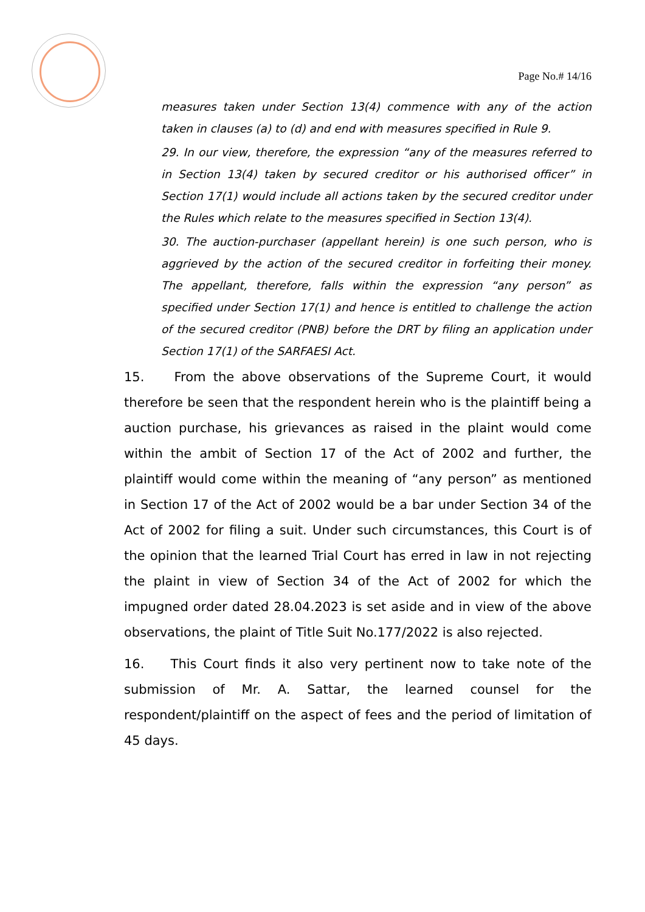Page No.# 14/16
measures taken under Section 13(4) commence with any of the action taken in clauses (a) to (d) and end with measures specified in Rule 9.
29. In our view, therefore, the expression “any of the measures referred to in Section 13(4) taken by secured creditor or his authorised officer” in Section 17(1) would include all actions taken by the secured creditor under the Rules which relate to the measures specified in Section 13(4).
30. The auction-purchaser (appellant herein) is one such person, who is aggrieved by the action of the secured creditor in forfeiting their money. The appellant, therefore, falls within the expression “any person” as specified under Section 17(1) and hence is entitled to challenge the action of the secured creditor (PNB) before the DRT by filing an application under Section 17(1) of the SARFAESI Act.
15. From the above observations of the Supreme Court, it would therefore be seen that the respondent herein who is the plaintiff being a auction purchase, his grievances as raised in the plaint would come within the ambit of Section 17 of the Act of 2002 and further, the plaintiff would come within the meaning of “any person” as mentioned in Section 17 of the Act of 2002 would be a bar under Section 34 of the Act of 2002 for filing a suit. Under such circumstances, this Court is of the opinion that the learned Trial Court has erred in law in not rejecting the plaint in view of Section 34 of the Act of 2002 for which the impugned order dated 28.04.2023 is set aside and in view of the above observations, the plaint of Title Suit No.177/2022 is also rejected.
16. This Court finds it also very pertinent now to take note of the submission of Mr. A. Sattar, the learned counsel for the respondent/plaintiff on the aspect of fees and the period of limitation of 45 days.